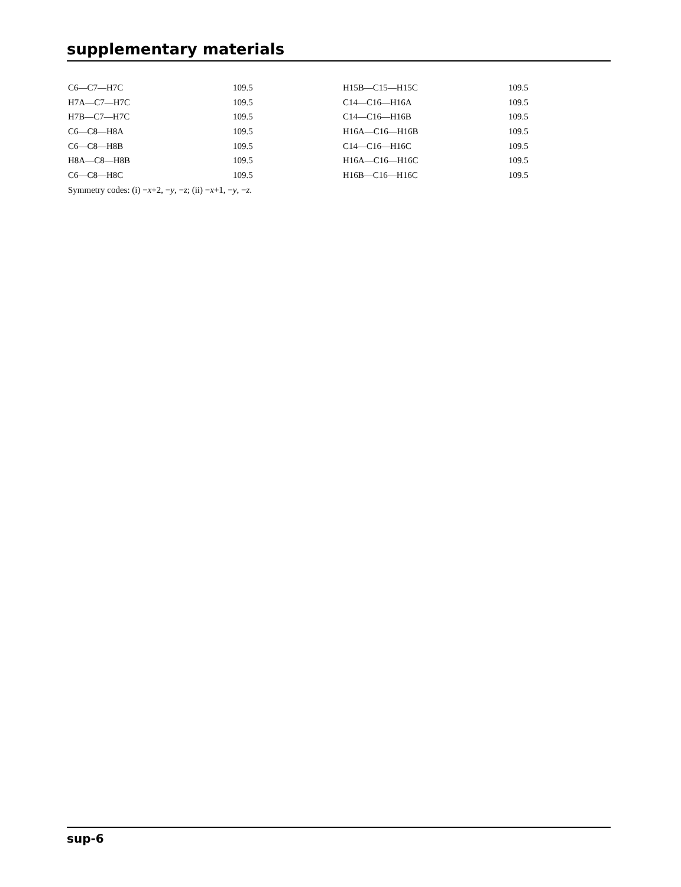supplementary materials
| C6—C7—H7C | 109.5 | H15B—C15—H15C | 109.5 |
| H7A—C7—H7C | 109.5 | C14—C16—H16A | 109.5 |
| H7B—C7—H7C | 109.5 | C14—C16—H16B | 109.5 |
| C6—C8—H8A | 109.5 | H16A—C16—H16B | 109.5 |
| C6—C8—H8B | 109.5 | C14—C16—H16C | 109.5 |
| H8A—C8—H8B | 109.5 | H16A—C16—H16C | 109.5 |
| C6—C8—H8C | 109.5 | H16B—C16—H16C | 109.5 |
Symmetry codes: (i) −x+2, −y, −z; (ii) −x+1, −y, −z.
sup-6